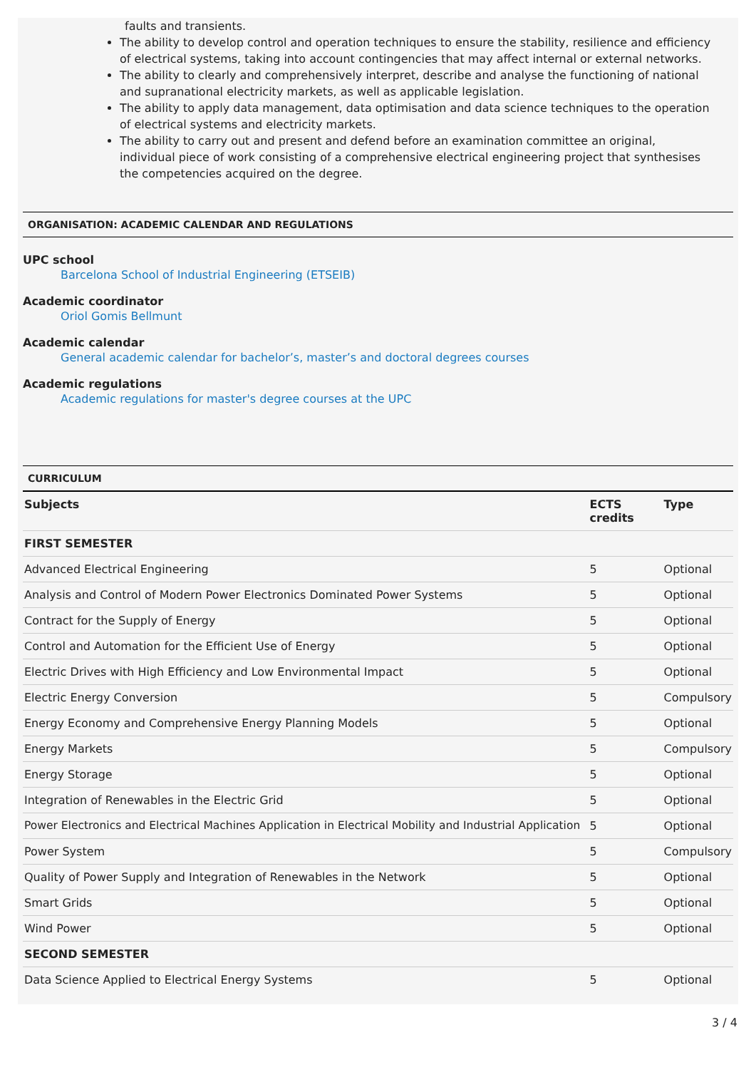faults and transients.
The ability to develop control and operation techniques to ensure the stability, resilience and efficiency of electrical systems, taking into account contingencies that may affect internal or external networks.
The ability to clearly and comprehensively interpret, describe and analyse the functioning of national and supranational electricity markets, as well as applicable legislation.
The ability to apply data management, data optimisation and data science techniques to the operation of electrical systems and electricity markets.
The ability to carry out and present and defend before an examination committee an original, individual piece of work consisting of a comprehensive electrical engineering project that synthesises the competencies acquired on the degree.
ORGANISATION: ACADEMIC CALENDAR AND REGULATIONS
UPC school
Barcelona School of Industrial Engineering (ETSEIB)
Academic coordinator
Oriol Gomis Bellmunt
Academic calendar
General academic calendar for bachelor’s, master’s and doctoral degrees courses
Academic regulations
Academic regulations for master's degree courses at the UPC
CURRICULUM
| Subjects | ECTS credits | Type |
| --- | --- | --- |
| FIRST SEMESTER | | |
| Advanced Electrical Engineering | 5 | Optional |
| Analysis and Control of Modern Power Electronics Dominated Power Systems | 5 | Optional |
| Contract for the Supply of Energy | 5 | Optional |
| Control and Automation for the Efficient Use of Energy | 5 | Optional |
| Electric Drives with High Efficiency and Low Environmental Impact | 5 | Optional |
| Electric Energy Conversion | 5 | Compulsory |
| Energy Economy and Comprehensive Energy Planning Models | 5 | Optional |
| Energy Markets | 5 | Compulsory |
| Energy Storage | 5 | Optional |
| Integration of Renewables in the Electric Grid | 5 | Optional |
| Power Electronics and Electrical Machines Application in Electrical Mobility and Industrial Application | 5 | Optional |
| Power System | 5 | Compulsory |
| Quality of Power Supply and Integration of Renewables in the Network | 5 | Optional |
| Smart Grids | 5 | Optional |
| Wind Power | 5 | Optional |
| SECOND SEMESTER | | |
| Data Science Applied to Electrical Energy Systems | 5 | Optional |
3 / 4